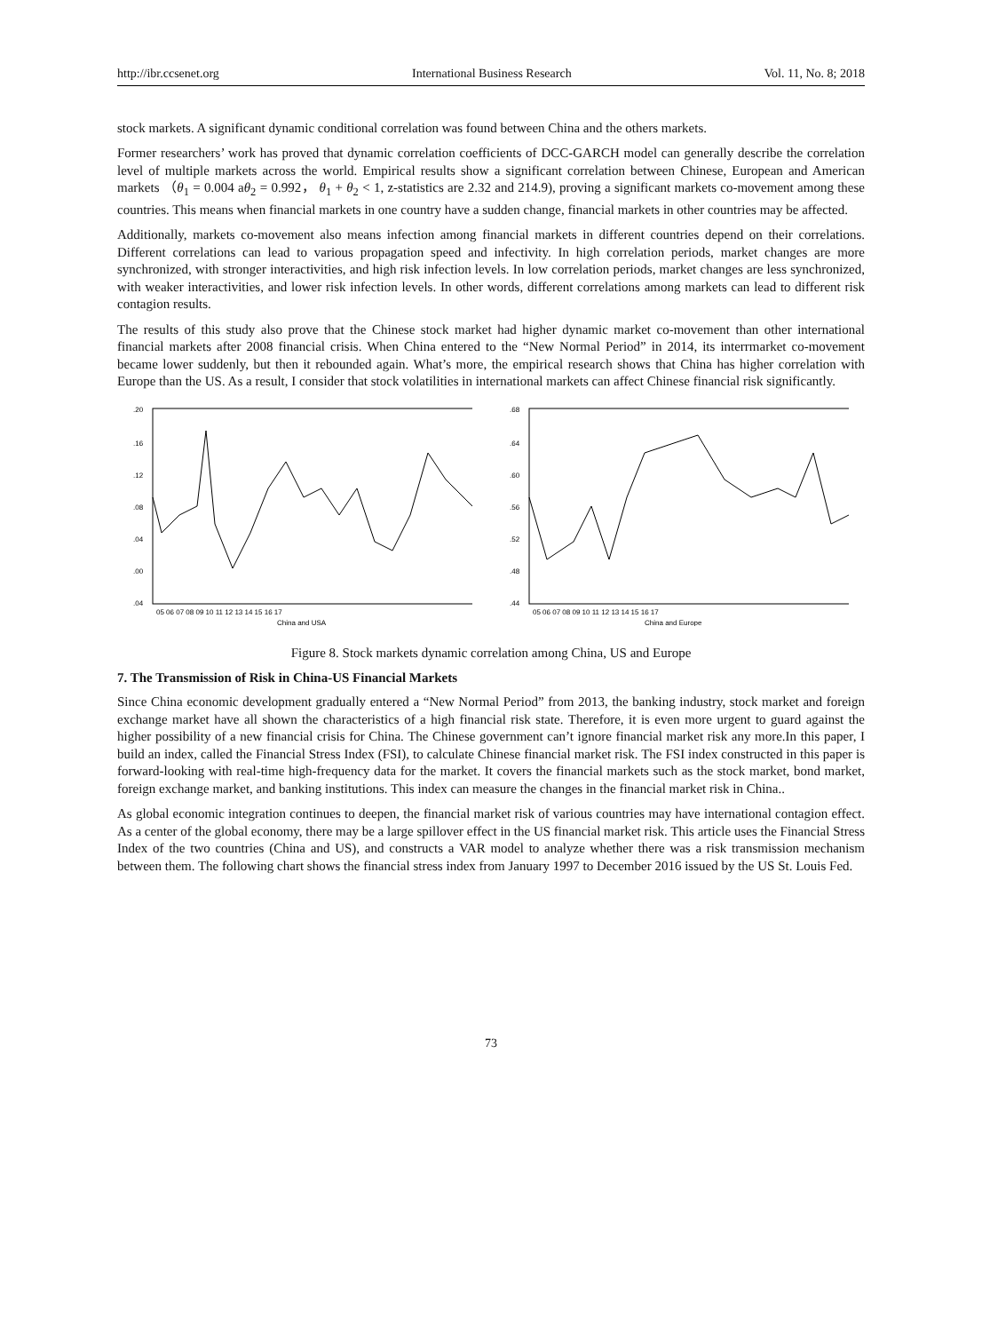http://ibr.ccsenet.org International Business Research Vol. 11, No. 8; 2018
stock markets. A significant dynamic conditional correlation was found between China and the others markets.
Former researchers’ work has proved that dynamic correlation coefficients of DCC-GARCH model can generally describe the correlation level of multiple markets across the world. Empirical results show a significant correlation between Chinese, European and American markets （θ<sub>1</sub> = 0.004 aθ<sub>2</sub> = 0.992， θ<sub>1</sub> + θ<sub>2</sub> < 1, z-statistics are 2.32 and 214.9), proving a significant markets co-movement among these countries. This means when financial markets in one country have a sudden change, financial markets in other countries may be affected.
Additionally, markets co-movement also means infection among financial markets in different countries depend on their correlations. Different correlations can lead to various propagation speed and infectivity. In high correlation periods, market changes are more synchronized, with stronger interactivities, and high risk infection levels. In low correlation periods, market changes are less synchronized, with weaker interactivities, and lower risk infection levels. In other words, different correlations among markets can lead to different risk contagion results.
The results of this study also prove that the Chinese stock market had higher dynamic market co-movement than other international financial markets after 2008 financial crisis. When China entered to the “New Normal Period” in 2014, its interrmarket co-movement became lower suddenly, but then it rebounded again. What’s more, the empirical research shows that China has higher correlation with Europe than the US. As a result, I consider that stock volatilities in international markets can affect Chinese financial risk significantly.
.20
.16
.12
.08
.04
.00
.04
05 06 07 08 09 10 11 12 13 14 15 16 17
China and USA
.68
.64
.60
.56
.52
.48
.44
05 06 07 08 09 10 11 12 13 14 15 16 17
China and Europe
Figure 8. Stock markets dynamic correlation among China, US and Europe
7. The Transmission of Risk in China-US Financial Markets
Since China economic development gradually entered a “New Normal Period” from 2013, the banking industry, stock market and foreign exchange market have all shown the characteristics of a high financial risk state. Therefore, it is even more urgent to guard against the higher possibility of a new financial crisis for China. The Chinese government can’t ignore financial market risk any more.In this paper, I build an index, called the Financial Stress Index (FSI), to calculate Chinese financial market risk. The FSI index constructed in this paper is forward-looking with real-time high-frequency data for the market. It covers the financial markets such as the stock market, bond market, foreign exchange market, and banking institutions. This index can measure the changes in the financial market risk in China..
As global economic integration continues to deepen, the financial market risk of various countries may have international contagion effect. As a center of the global economy, there may be a large spillover effect in the US financial market risk. This article uses the Financial Stress Index of the two countries (China and US), and constructs a VAR model to analyze whether there was a risk transmission mechanism between them. The following chart shows the financial stress index from January 1997 to December 2016 issued by the US St. Louis Fed.
73